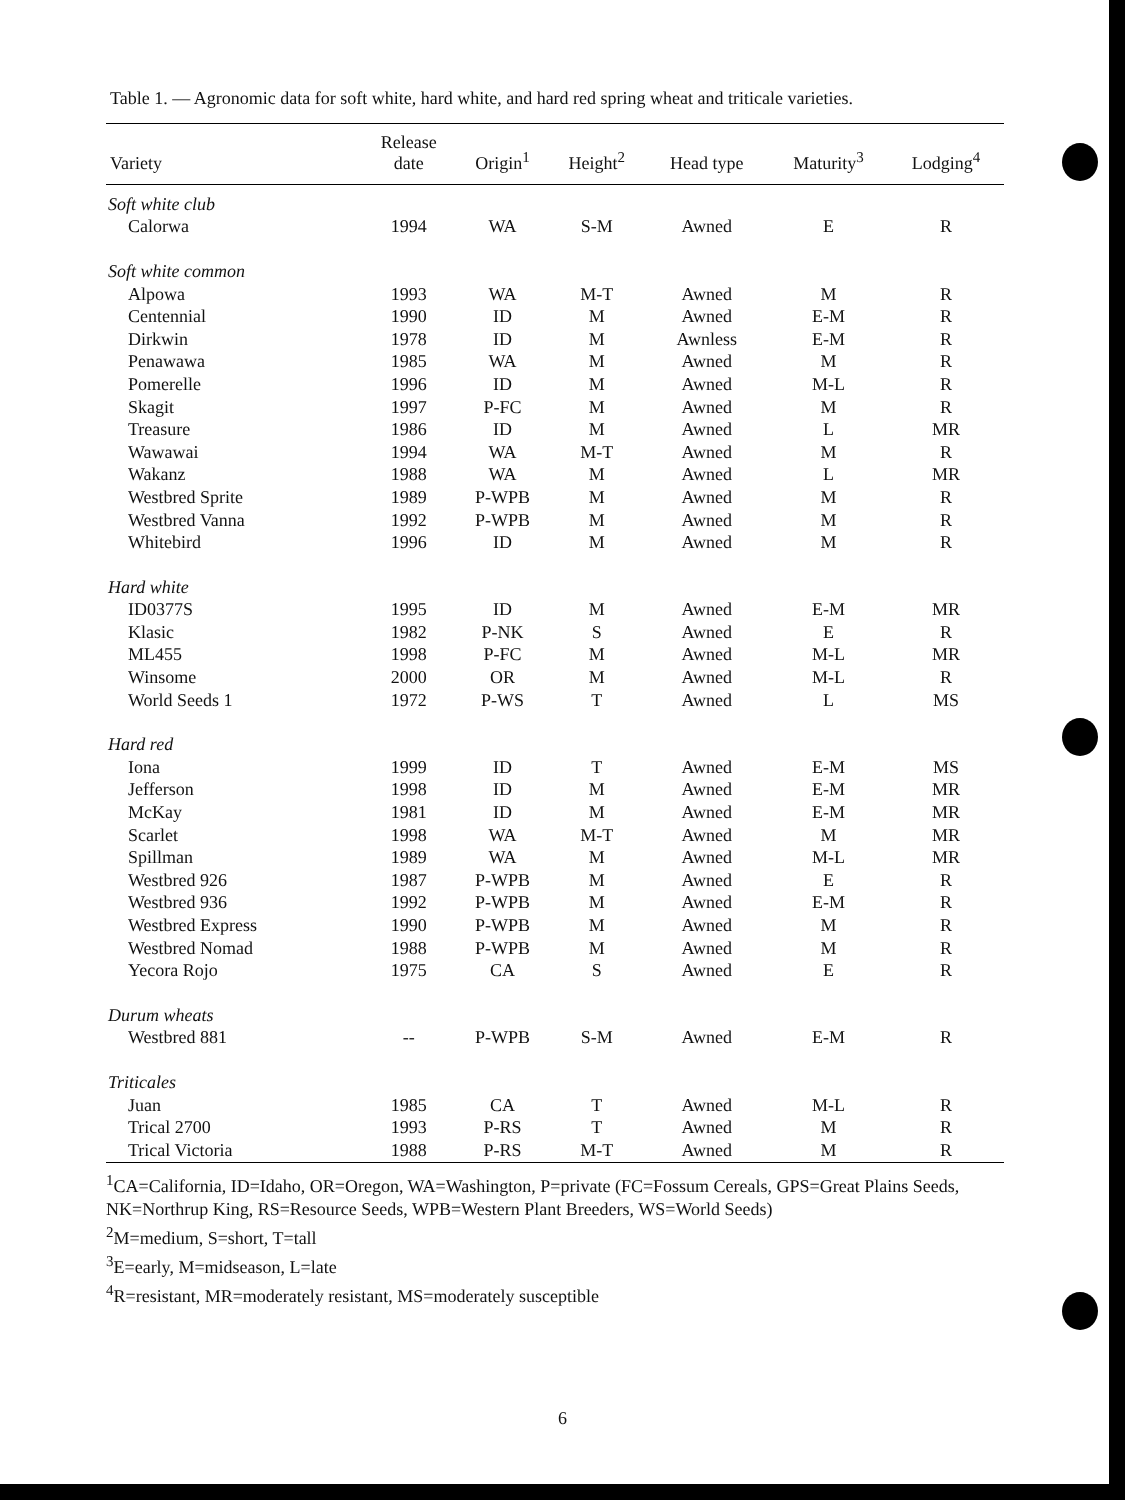Table 1. — Agronomic data for soft white, hard white, and hard red spring wheat and triticale varieties.
| Variety | Release date | Origin<sup>1</sup> | Height<sup>2</sup> | Head type | Maturity<sup>3</sup> | Lodging<sup>4</sup> |
| --- | --- | --- | --- | --- | --- | --- |
| Soft white club | | | | | | |
| Calorwa | 1994 | WA | S-M | Awned | E | R |
| Soft white common | | | | | | |
| Alpowa | 1993 | WA | M-T | Awned | M | R |
| Centennial | 1990 | ID | M | Awned | E-M | R |
| Dirkwin | 1978 | ID | M | Awnless | E-M | R |
| Penawawa | 1985 | WA | M | Awned | M | R |
| Pomerelle | 1996 | ID | M | Awned | M-L | R |
| Skagit | 1997 | P-FC | M | Awned | M | R |
| Treasure | 1986 | ID | M | Awned | L | MR |
| Wawawai | 1994 | WA | M-T | Awned | M | R |
| Wakanz | 1988 | WA | M | Awned | L | MR |
| Westbred Sprite | 1989 | P-WPB | M | Awned | M | R |
| Westbred Vanna | 1992 | P-WPB | M | Awned | M | R |
| Whitebird | 1996 | ID | M | Awned | M | R |
| Hard white | | | | | | |
| ID0377S | 1995 | ID | M | Awned | E-M | MR |
| Klasic | 1982 | P-NK | S | Awned | E | R |
| ML455 | 1998 | P-FC | M | Awned | M-L | MR |
| Winsome | 2000 | OR | M | Awned | M-L | R |
| World Seeds 1 | 1972 | P-WS | T | Awned | L | MS |
| Hard red | | | | | | |
| Iona | 1999 | ID | T | Awned | E-M | MS |
| Jefferson | 1998 | ID | M | Awned | E-M | MR |
| McKay | 1981 | ID | M | Awned | E-M | MR |
| Scarlet | 1998 | WA | M-T | Awned | M | MR |
| Spillman | 1989 | WA | M | Awned | M-L | MR |
| Westbred 926 | 1987 | P-WPB | M | Awned | E | R |
| Westbred 936 | 1992 | P-WPB | M | Awned | E-M | R |
| Westbred Express | 1990 | P-WPB | M | Awned | M | R |
| Westbred Nomad | 1988 | P-WPB | M | Awned | M | R |
| Yecora Rojo | 1975 | CA | S | Awned | E | R |
| Durum wheats | | | | | | |
| Westbred 881 | -- | P-WPB | S-M | Awned | E-M | R |
| Triticales | | | | | | |
| Juan | 1985 | CA | T | Awned | M-L | R |
| Trical 2700 | 1993 | P-RS | T | Awned | M | R |
| Trical Victoria | 1988 | P-RS | M-T | Awned | M | R |
<sup>1</sup> CA=California, ID=Idaho, OR=Oregon, WA=Washington, P=private (FC=Fossum Cereals, GPS=Great Plains Seeds, NK=Northrup King, RS=Resource Seeds, WPB=Western Plant Breeders, WS=World Seeds)
<sup>2</sup> M=medium, S=short, T=tall
<sup>3</sup> E=early, M=midseason, L=late
<sup>4</sup> R=resistant, MR=moderately resistant, MS=moderately susceptible
6